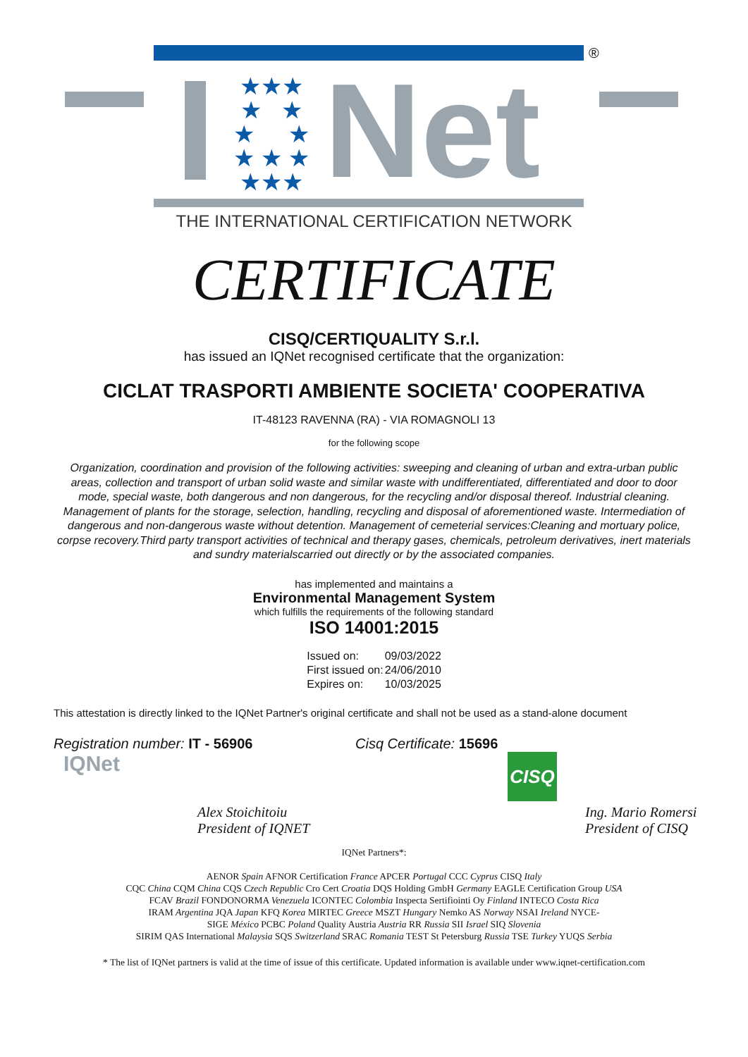®
★★★
★ ★
★ ★
★ ★ ★
★★★
Net
THE INTERNATIONAL CERTIFICATION NETWORK
CERTIFICATE
CISQ/CERTIQUALITY S.r.l.
has issued an IQNet recognised certificate that the organization:
CICLAT TRASPORTI AMBIENTE SOCIETA' COOPERATIVA
IT-48123 RAVENNA (RA) - VIA ROMAGNOLI 13
for the following scope
Organization, coordination and provision of the following activities: sweeping and cleaning of urban and extra-urban public areas, collection and transport of urban solid waste and similar waste with undifferentiated, differentiated and door to door mode, special waste, both dangerous and non dangerous, for the recycling and/or disposal thereof. Industrial cleaning. Management of plants for the storage, selection, handling, recycling and disposal of aforementioned waste. Intermediation of dangerous and non-dangerous waste without detention. Management of cemeterial services:Cleaning and mortuary police, corpse recovery.Third party transport activities of technical and therapy gases, chemicals, petroleum derivatives, inert materials and sundry materialscarried out directly or by the associated companies.
has implemented and maintains a
Environmental Management System
which fulfills the requirements of the following standard
ISO 14001:2015
| Issued on: | 09/03/2022 |
| First issued on: | 24/06/2010 |
| Expires on: | 10/03/2025 |
This attestation is directly linked to the IQNet Partner's original certificate and shall not be used as a stand-alone document
Registration number: IT - 56906 Cisq Certificate: 15696
IQNet
Alex Stoichitoiu
President of IQNET
CISQ
Ing. Mario Romersi
President of CISQ
IQNet Partners*:
AENOR Spain AFNOR Certification France APCER Portugal CCC Cyprus CISQ Italy
CQC China CQM China CQS Czech Republic Cro Cert Croatia DQS Holding GmbH Germany EAGLE Certification Group USA
FCAV Brazil FONDONORMA Venezuela ICONTEC Colombia Inspecta Sertifiointi Oy Finland INTECO Costa Rica
IRAM Argentina JQA Japan KFQ Korea MIRTEC Greece MSZT Hungary Nemko AS Norway NSAI Ireland NYCE-
SIGE México PCBC Poland Quality Austria Austria RR Russia SII Israel SIQ Slovenia
SIRIM QAS International Malaysia SQS Switzerland SRAC Romania TEST St Petersburg Russia TSE Turkey YUQS Serbia
* The list of IQNet partners is valid at the time of issue of this certificate. Updated information is available under www.iqnet-certification.com